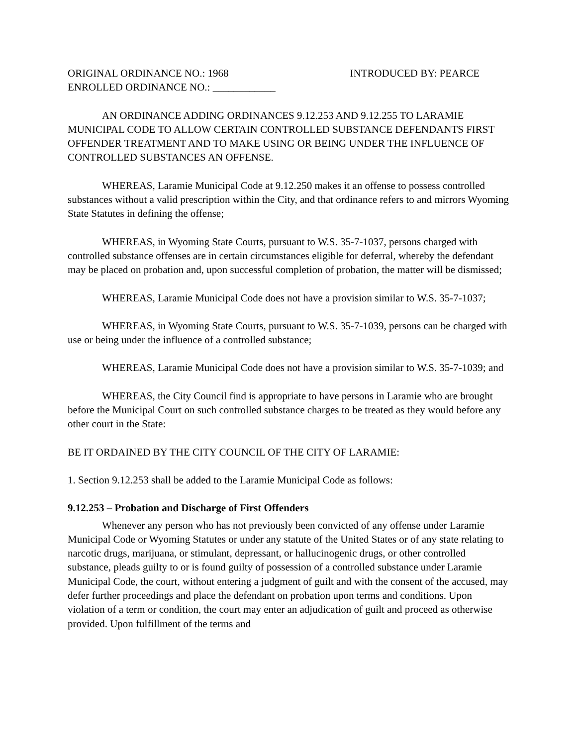ORIGINAL ORDINANCE NO.: 1968 INTRODUCED BY: PEARCE
ENROLLED ORDINANCE NO.: ____________
AN ORDINANCE ADDING ORDINANCES 9.12.253 AND 9.12.255 TO LARAMIE MUNICIPAL CODE TO ALLOW CERTAIN CONTROLLED SUBSTANCE DEFENDANTS FIRST OFFENDER TREATMENT AND TO MAKE USING OR BEING UNDER THE INFLUENCE OF CONTROLLED SUBSTANCES AN OFFENSE.
WHEREAS, Laramie Municipal Code at 9.12.250 makes it an offense to possess controlled substances without a valid prescription within the City, and that ordinance refers to and mirrors Wyoming State Statutes in defining the offense;
WHEREAS, in Wyoming State Courts, pursuant to W.S. 35-7-1037, persons charged with controlled substance offenses are in certain circumstances eligible for deferral, whereby the defendant may be placed on probation and, upon successful completion of probation, the matter will be dismissed;
WHEREAS, Laramie Municipal Code does not have a provision similar to W.S. 35-7-1037;
WHEREAS, in Wyoming State Courts, pursuant to W.S. 35-7-1039, persons can be charged with use or being under the influence of a controlled substance;
WHEREAS, Laramie Municipal Code does not have a provision similar to W.S. 35-7-1039; and
WHEREAS, the City Council find is appropriate to have persons in Laramie who are brought before the Municipal Court on such controlled substance charges to be treated as they would before any other court in the State:
BE IT ORDAINED BY THE CITY COUNCIL OF THE CITY OF LARAMIE:
1. Section 9.12.253 shall be added to the Laramie Municipal Code as follows:
9.12.253 – Probation and Discharge of First Offenders
Whenever any person who has not previously been convicted of any offense under Laramie Municipal Code or Wyoming Statutes or under any statute of the United States or of any state relating to narcotic drugs, marijuana, or stimulant, depressant, or hallucinogenic drugs, or other controlled substance, pleads guilty to or is found guilty of possession of a controlled substance under Laramie Municipal Code, the court, without entering a judgment of guilt and with the consent of the accused, may defer further proceedings and place the defendant on probation upon terms and conditions. Upon violation of a term or condition, the court may enter an adjudication of guilt and proceed as otherwise provided. Upon fulfillment of the terms and